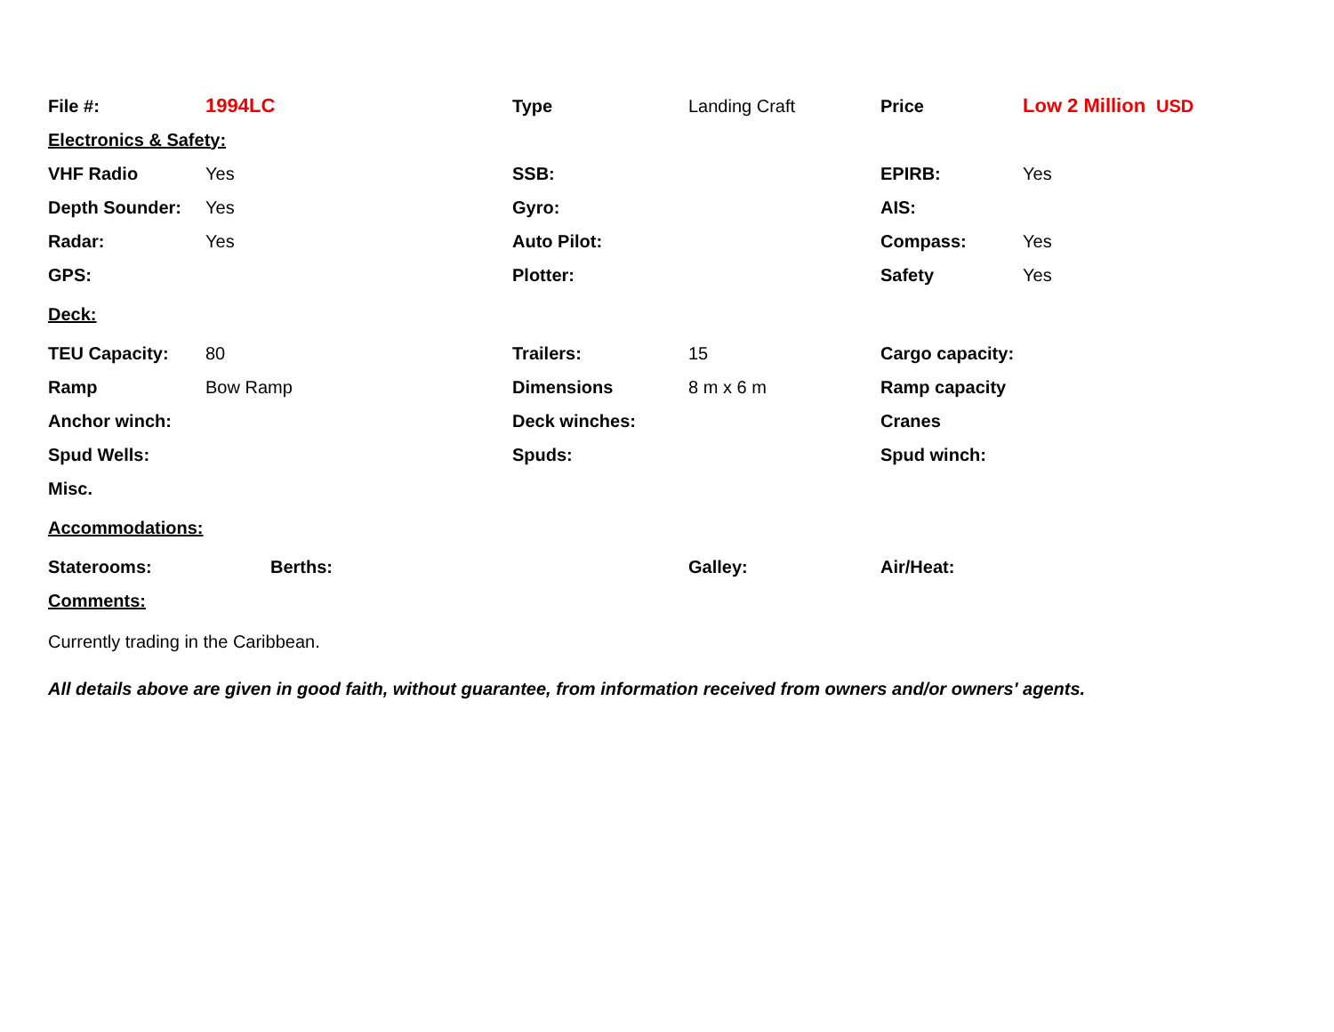| File #: | 1994LC | | Type | Landing Craft | Price | Low 2 Million | USD |
| Electronics & Safety: | | | | | | | |
| VHF Radio | Yes | | SSB: | | EPIRB: | Yes | |
| Depth Sounder: | Yes | | Gyro: | | AIS: | | |
| Radar: | Yes | | Auto Pilot: | | Compass: | Yes | |
| GPS: | | | Plotter: | | Safety | Yes | |
| Deck: | | | | | | | |
| TEU Capacity: | 80 | | Trailers: | 15 | Cargo capacity: | | |
| Ramp | Bow Ramp | | Dimensions | 8 m x 6 m | Ramp capacity | | |
| Anchor winch: | | | Deck winches: | | Cranes | | |
| Spud Wells: | | | Spuds: | | Spud winch: | | |
| Misc. | | | | | | | |
| Accommodations: | | | | | | | |
| Staterooms: | | Berths: | | Galley: | Air/Heat: | | |
| Comments: | | | | | | | |
Currently trading in the Caribbean.
All details above are given in good faith, without guarantee, from information received from owners and/or owners' agents.